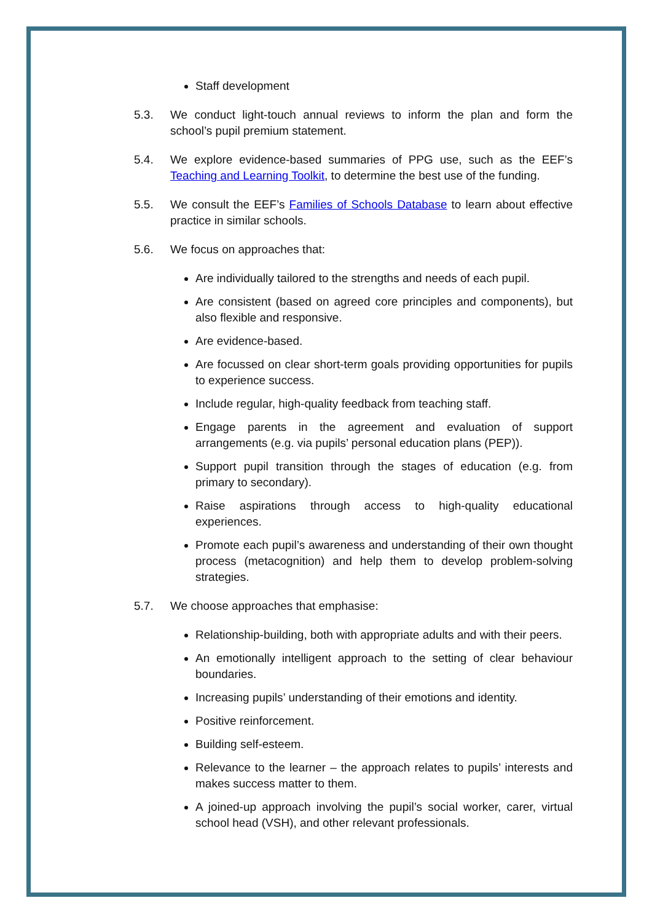Staff development
5.3. We conduct light-touch annual reviews to inform the plan and form the school’s pupil premium statement.
5.4. We explore evidence-based summaries of PPG use, such as the EEF’s Teaching and Learning Toolkit, to determine the best use of the funding.
5.5. We consult the EEF’s Families of Schools Database to learn about effective practice in similar schools.
5.6. We focus on approaches that:
Are individually tailored to the strengths and needs of each pupil.
Are consistent (based on agreed core principles and components), but also flexible and responsive.
Are evidence-based.
Are focussed on clear short-term goals providing opportunities for pupils to experience success.
Include regular, high-quality feedback from teaching staff.
Engage parents in the agreement and evaluation of support arrangements (e.g. via pupils’ personal education plans (PEP)).
Support pupil transition through the stages of education (e.g. from primary to secondary).
Raise aspirations through access to high-quality educational experiences.
Promote each pupil’s awareness and understanding of their own thought process (metacognition) and help them to develop problem-solving strategies.
5.7. We choose approaches that emphasise:
Relationship-building, both with appropriate adults and with their peers.
An emotionally intelligent approach to the setting of clear behaviour boundaries.
Increasing pupils’ understanding of their emotions and identity.
Positive reinforcement.
Building self-esteem.
Relevance to the learner – the approach relates to pupils’ interests and makes success matter to them.
A joined-up approach involving the pupil’s social worker, carer, virtual school head (VSH), and other relevant professionals.